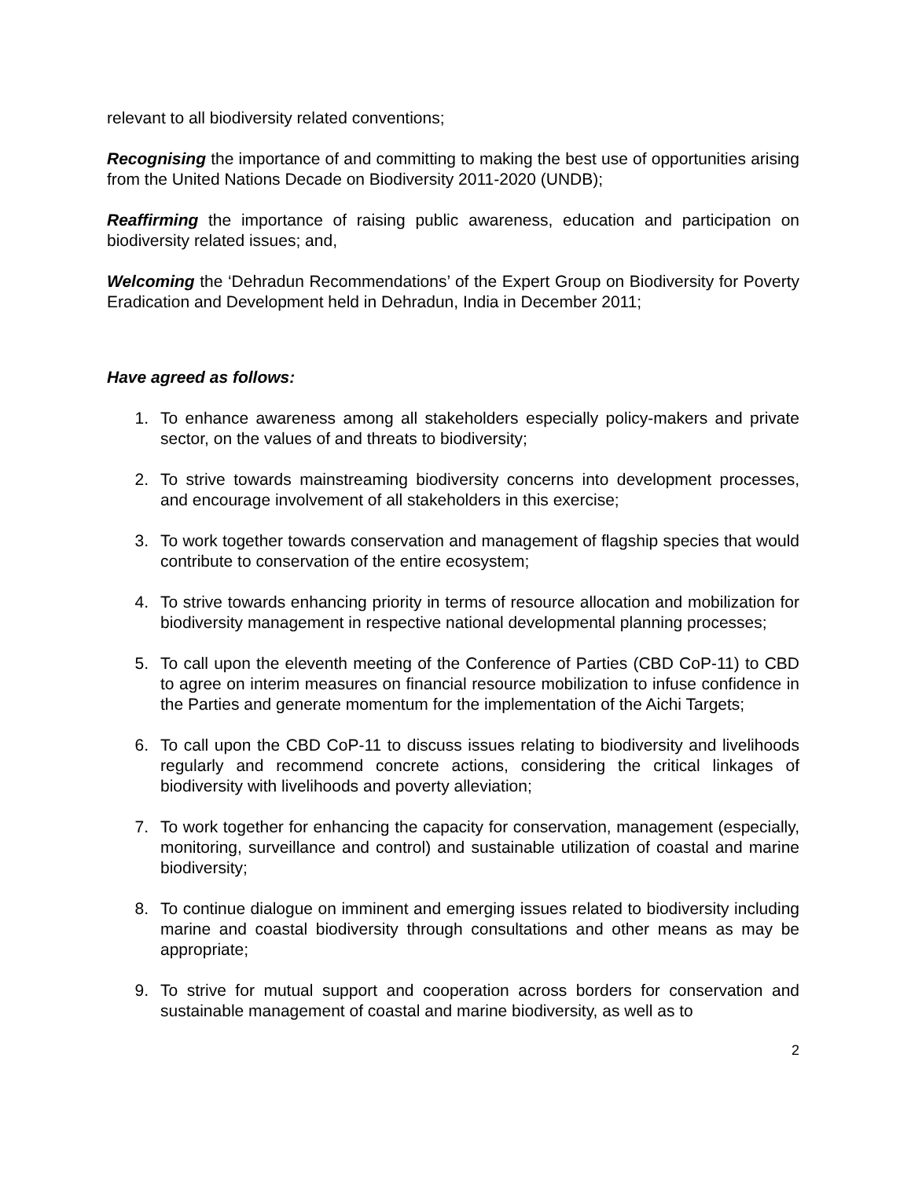relevant to all biodiversity related conventions;
Recognising the importance of and committing to making the best use of opportunities arising from the United Nations Decade on Biodiversity 2011-2020 (UNDB);
Reaffirming the importance of raising public awareness, education and participation on biodiversity related issues; and,
Welcoming the ‘Dehradun Recommendations’ of the Expert Group on Biodiversity for Poverty Eradication and Development held in Dehradun, India in December 2011;
Have agreed as follows:
1. To enhance awareness among all stakeholders especially policy-makers and private sector, on the values of and threats to biodiversity;
2. To strive towards mainstreaming biodiversity concerns into development processes, and encourage involvement of all stakeholders in this exercise;
3. To work together towards conservation and management of flagship species that would contribute to conservation of the entire ecosystem;
4. To strive towards enhancing priority in terms of resource allocation and mobilization for biodiversity management in respective national developmental planning processes;
5. To call upon the eleventh meeting of the Conference of Parties (CBD CoP-11) to CBD to agree on interim measures on financial resource mobilization to infuse confidence in the Parties and generate momentum for the implementation of the Aichi Targets;
6. To call upon the CBD CoP-11 to discuss issues relating to biodiversity and livelihoods regularly and recommend concrete actions, considering the critical linkages of biodiversity with livelihoods and poverty alleviation;
7. To work together for enhancing the capacity for conservation, management (especially, monitoring, surveillance and control) and sustainable utilization of coastal and marine biodiversity;
8. To continue dialogue on imminent and emerging issues related to biodiversity including marine and coastal biodiversity through consultations and other means as may be appropriate;
9. To strive for mutual support and cooperation across borders for conservation and sustainable management of coastal and marine biodiversity, as well as to
2